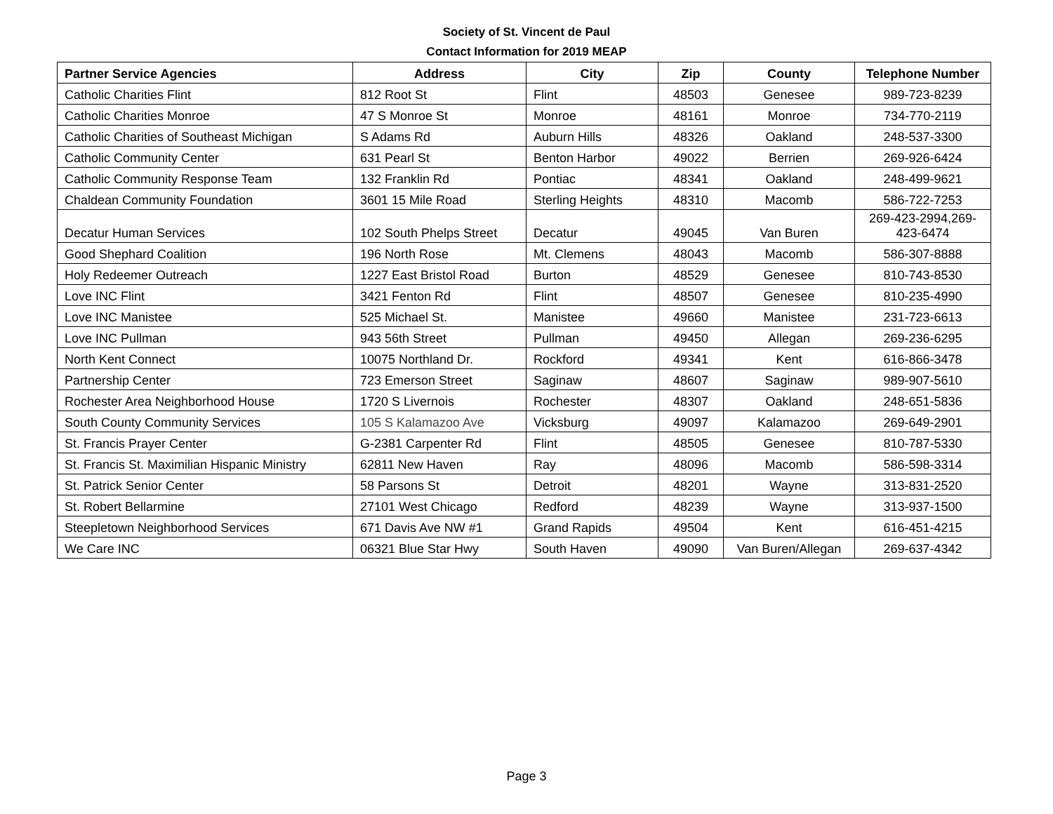Society of St. Vincent de Paul
Contact Information for 2019 MEAP
| Partner Service Agencies | Address | City | Zip | County | Telephone Number |
| --- | --- | --- | --- | --- | --- |
| Catholic Charities Flint | 812 Root St | Flint | 48503 | Genesee | 989-723-8239 |
| Catholic Charities Monroe | 47 S Monroe St | Monroe | 48161 | Monroe | 734-770-2119 |
| Catholic Charities of Southeast Michigan | S Adams Rd | Auburn Hills | 48326 | Oakland | 248-537-3300 |
| Catholic Community Center | 631 Pearl St | Benton Harbor | 49022 | Berrien | 269-926-6424 |
| Catholic Community Response Team | 132 Franklin Rd | Pontiac | 48341 | Oakland | 248-499-9621 |
| Chaldean Community Foundation | 3601 15 Mile Road | Sterling Heights | 48310 | Macomb | 586-722-7253 |
| Decatur Human Services | 102 South Phelps Street | Decatur | 49045 | Van Buren | 269-423-2994,269- 423-6474 |
| Good Shephard Coalition | 196 North Rose | Mt. Clemens | 48043 | Macomb | 586-307-8888 |
| Holy Redeemer Outreach | 1227 East Bristol Road | Burton | 48529 | Genesee | 810-743-8530 |
| Love INC Flint | 3421 Fenton Rd | Flint | 48507 | Genesee | 810-235-4990 |
| Love INC Manistee | 525 Michael St. | Manistee | 49660 | Manistee | 231-723-6613 |
| Love INC Pullman | 943 56th Street | Pullman | 49450 | Allegan | 269-236-6295 |
| North Kent Connect | 10075 Northland Dr. | Rockford | 49341 | Kent | 616-866-3478 |
| Partnership Center | 723 Emerson Street | Saginaw | 48607 | Saginaw | 989-907-5610 |
| Rochester Area Neighborhood House | 1720 S Livernois | Rochester | 48307 | Oakland | 248-651-5836 |
| South County Community Services | 105 S Kalamazoo Ave | Vicksburg | 49097 | Kalamazoo | 269-649-2901 |
| St. Francis Prayer Center | G-2381 Carpenter Rd | Flint | 48505 | Genesee | 810-787-5330 |
| St. Francis St. Maximilian Hispanic Ministry | 62811 New Haven | Ray | 48096 | Macomb | 586-598-3314 |
| St. Patrick Senior Center | 58 Parsons St | Detroit | 48201 | Wayne | 313-831-2520 |
| St. Robert Bellarmine | 27101 West Chicago | Redford | 48239 | Wayne | 313-937-1500 |
| Steepletown Neighborhood Services | 671 Davis Ave NW #1 | Grand Rapids | 49504 | Kent | 616-451-4215 |
| We Care INC | 06321 Blue Star Hwy | South Haven | 49090 | Van Buren/Allegan | 269-637-4342 |
Page 3